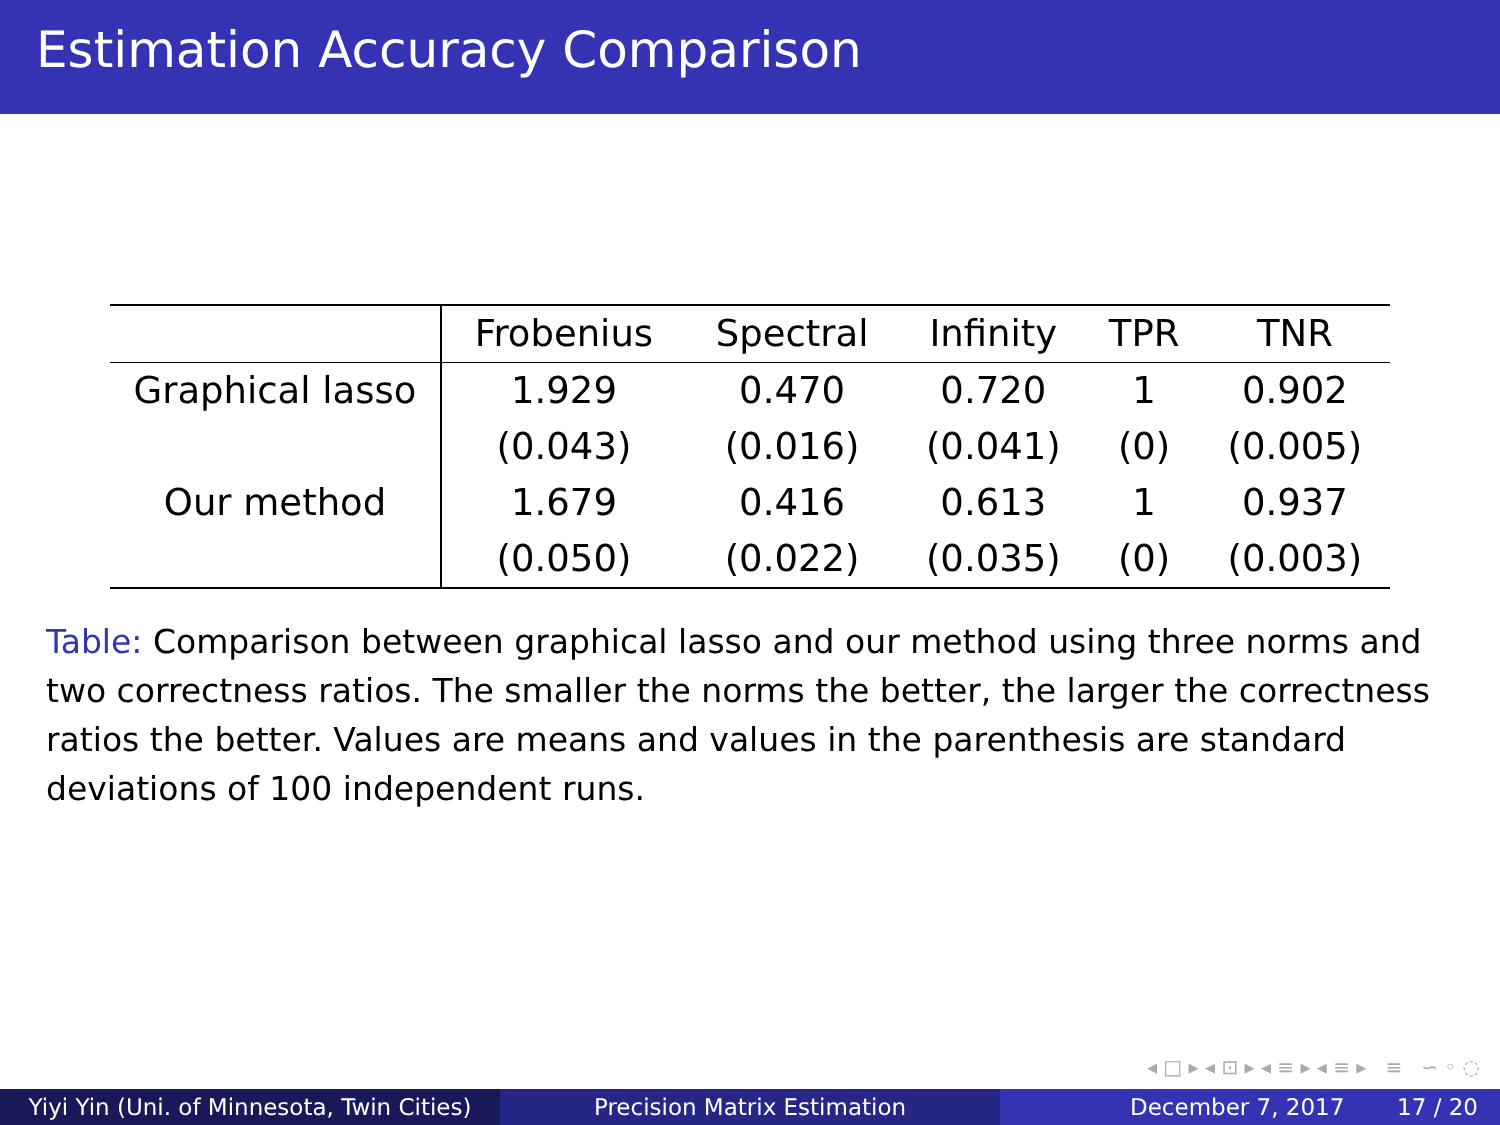Estimation Accuracy Comparison
| | Frobenius | Spectral | Infinity | TPR | TNR |
| --- | --- | --- | --- | --- | --- |
| Graphical lasso | 1.929 | 0.470 | 0.720 | 1 | 0.902 |
| | (0.043) | (0.016) | (0.041) | (0) | (0.005) |
| Our method | 1.679 | 0.416 | 0.613 | 1 | 0.937 |
| | (0.050) | (0.022) | (0.035) | (0) | (0.003) |
Table: Comparison between graphical lasso and our method using three norms and two correctness ratios. The smaller the norms the better, the larger the correctness ratios the better. Values are means and values in the parenthesis are standard deviations of 100 independent runs.
◂ □ ▸ ◂ ⊡ ▸ ◂ ≡ ▸ ◂ ≡ ▸ ≡ ∽ ◦ ◌
Yiyi Yin (Uni. of Minnesota, Twin Cities)
Precision Matrix Estimation December 7, 2017 17 / 20